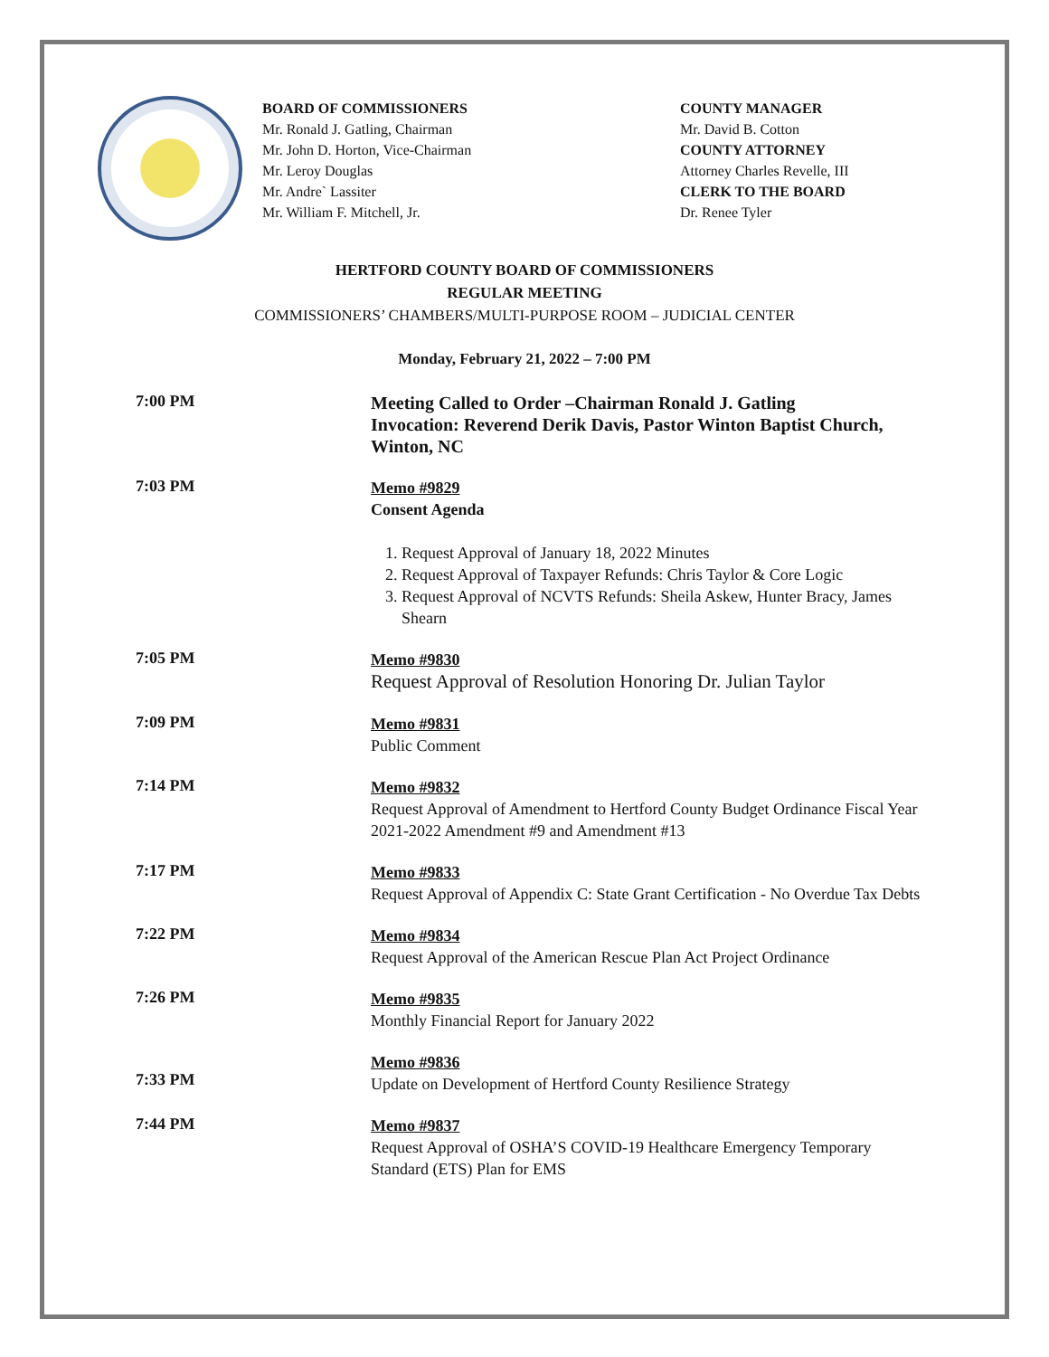BOARD OF COMMISSIONERS
Mr. Ronald J. Gatling, Chairman
Mr. John D. Horton, Vice-Chairman
Mr. Leroy Douglas
Mr. Andre` Lassiter
Mr. William F. Mitchell, Jr.
COUNTY MANAGER
Mr. David B. Cotton
COUNTY ATTORNEY
Attorney Charles Revelle, III
CLERK TO THE BOARD
Dr. Renee Tyler
HERTFORD COUNTY BOARD OF COMMISSIONERS
REGULAR MEETING
COMMISSIONERS’ CHAMBERS/MULTI-PURPOSE ROOM – JUDICIAL CENTER
Monday, February 21, 2022 – 7:00 PM
7:00 PM
Meeting Called to Order –Chairman Ronald J. Gatling
Invocation: Reverend Derik Davis, Pastor Winton Baptist Church, Winton, NC
7:03 PM
Memo #9829
Consent Agenda
1. Request Approval of January 18, 2022 Minutes
2. Request Approval of Taxpayer Refunds: Chris Taylor & Core Logic
3. Request Approval of NCVTS Refunds: Sheila Askew, Hunter Bracy, James Shearn
7:05 PM
Memo #9830
Request Approval of Resolution Honoring Dr. Julian Taylor
7:09 PM
Memo #9831
Public Comment
7:14 PM
Memo #9832
Request Approval of Amendment to Hertford County Budget Ordinance Fiscal Year 2021-2022 Amendment #9 and Amendment #13
7:17 PM
Memo #9833
Request Approval of Appendix C: State Grant Certification - No Overdue Tax Debts
7:22 PM
Memo #9834
Request Approval of the American Rescue Plan Act Project Ordinance
7:26 PM
Memo #9835
Monthly Financial Report for January 2022
7:33 PM
Memo #9836
Update on Development of Hertford County Resilience Strategy
7:44 PM
Memo #9837
Request Approval of OSHA’S COVID-19 Healthcare Emergency Temporary Standard (ETS) Plan for EMS